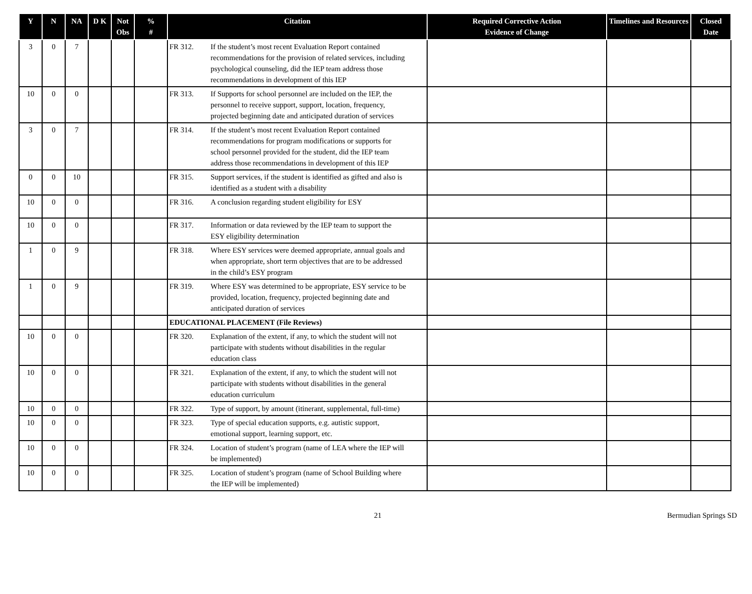| Y | N | NA | D K | Not Obs | % # | Citation | Required Corrective Action Evidence of Change | Timelines and Resources | Closed Date |
| --- | --- | --- | --- | --- | --- | --- | --- | --- | --- |
| 3 | 0 | 7 | | | | FR 312. If the student’s most recent Evaluation Report contained recommendations for the provision of related services, including psychological counseling, did the IEP team address those recommendations in development of this IEP | | | |
| 10 | 0 | 0 | | | | FR 313. If Supports for school personnel are included on the IEP, the personnel to receive support, support, location, frequency, projected beginning date and anticipated duration of services | | | |
| 3 | 0 | 7 | | | | FR 314. If the student’s most recent Evaluation Report contained recommendations for program modifications or supports for school personnel provided for the student, did the IEP team address those recommendations in development of this IEP | | | |
| 0 | 0 | 10 | | | | FR 315. Support services, if the student is identified as gifted and also is identified as a student with a disability | | | |
| 10 | 0 | 0 | | | | FR 316. A conclusion regarding student eligibility for ESY | | | |
| 10 | 0 | 0 | | | | FR 317. Information or data reviewed by the IEP team to support the ESY eligibility determination | | | |
| 1 | 0 | 9 | | | | FR 318. Where ESY services were deemed appropriate, annual goals and when appropriate, short term objectives that are to be addressed in the child’s ESY program | | | |
| 1 | 0 | 9 | | | | FR 319. Where ESY was determined to be appropriate, ESY service to be provided, location, frequency, projected beginning date and anticipated duration of services | | | |
| | | | | | | EDUCATIONAL PLACEMENT (File Reviews) | | | |
| 10 | 0 | 0 | | | | FR 320. Explanation of the extent, if any, to which the student will not participate with students without disabilities in the regular education class | | | |
| 10 | 0 | 0 | | | | FR 321. Explanation of the extent, if any, to which the student will not participate with students without disabilities in the general education curriculum | | | |
| 10 | 0 | 0 | | | | FR 322. Type of support, by amount (itinerant, supplemental, full-time) | | | |
| 10 | 0 | 0 | | | | FR 323. Type of special education supports, e.g. autistic support, emotional support, learning support, etc. | | | |
| 10 | 0 | 0 | | | | FR 324. Location of student’s program (name of LEA where the IEP will be implemented) | | | |
| 10 | 0 | 0 | | | | FR 325. Location of student’s program (name of School Building where the IEP will be implemented) | | | |
21 Bermudian Springs SD